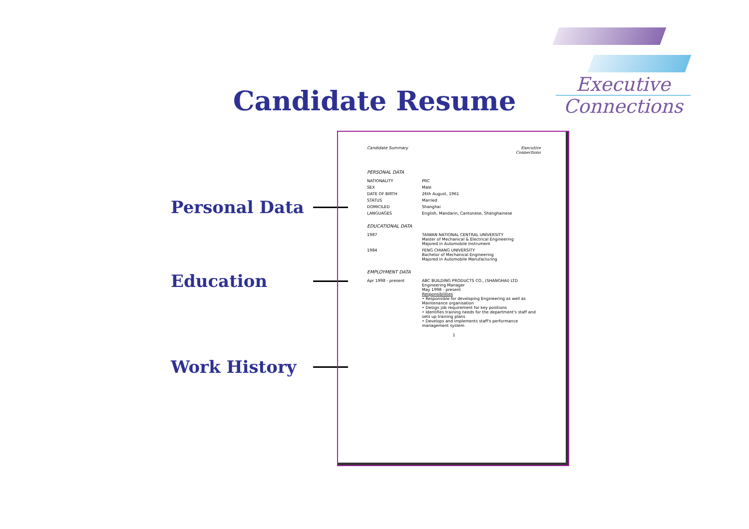Executive
Connections
Candidate Resume
Personal Data
Education
Work History
Candidate Summary Executive
Connections
PERSONAL DATA
| NATIONALITY | PRC |
| SEX | Male |
| DATE OF BIRTH | 26th August, 1961 |
| STATUS | Married |
| DOMICILED | Shanghai |
| LANGUAGES | English, Mandarin, Cantonese, Shanghainese |
EDUCATIONAL DATA
| 1987 | TAIWAN NATIONAL CENTRAL UNIVERSITY Master of Mechanical & Electrical Engineering Majored in Automobile Instrument |
| 1984 | FENG CHIANG UNIVERSITY Bachelor of Mechanical Engineering Majored in Automobile Manufacturing |
EMPLOYMENT DATA
| Apr 1998 - present | ABC BUILDING PRODUCTS CO., (SHANGHAI) LTD Engineering Manager May 1998 - present Responsibilities • Responsible for developing Engineering as well as Maintenance organisation • Design job requirement for key positions • Identifies training needs for the department's staff and sets up training plans • Develops and implements staff's performance management system |
1